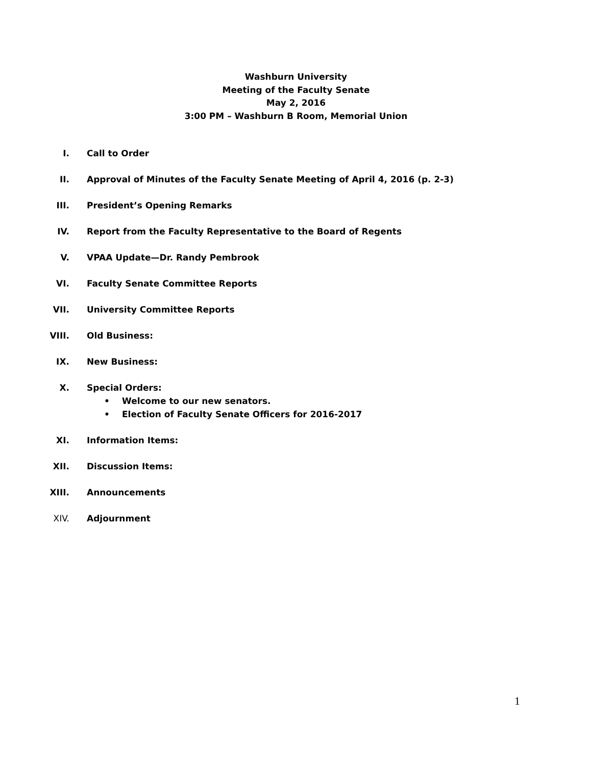Washburn University
Meeting of the Faculty Senate
May 2, 2016
3:00 PM – Washburn B Room, Memorial Union
I. Call to Order
II. Approval of Minutes of the Faculty Senate Meeting of April 4, 2016 (p. 2-3)
III. President’s Opening Remarks
IV. Report from the Faculty Representative to the Board of Regents
V. VPAA Update—Dr. Randy Pembrook
VI. Faculty Senate Committee Reports
VII. University Committee Reports
VIII. Old Business:
IX. New Business:
X. Special Orders:
• Welcome to our new senators.
• Election of Faculty Senate Officers for 2016-2017
XI. Information Items:
XII. Discussion Items:
XIII. Announcements
XIV. Adjournment
1